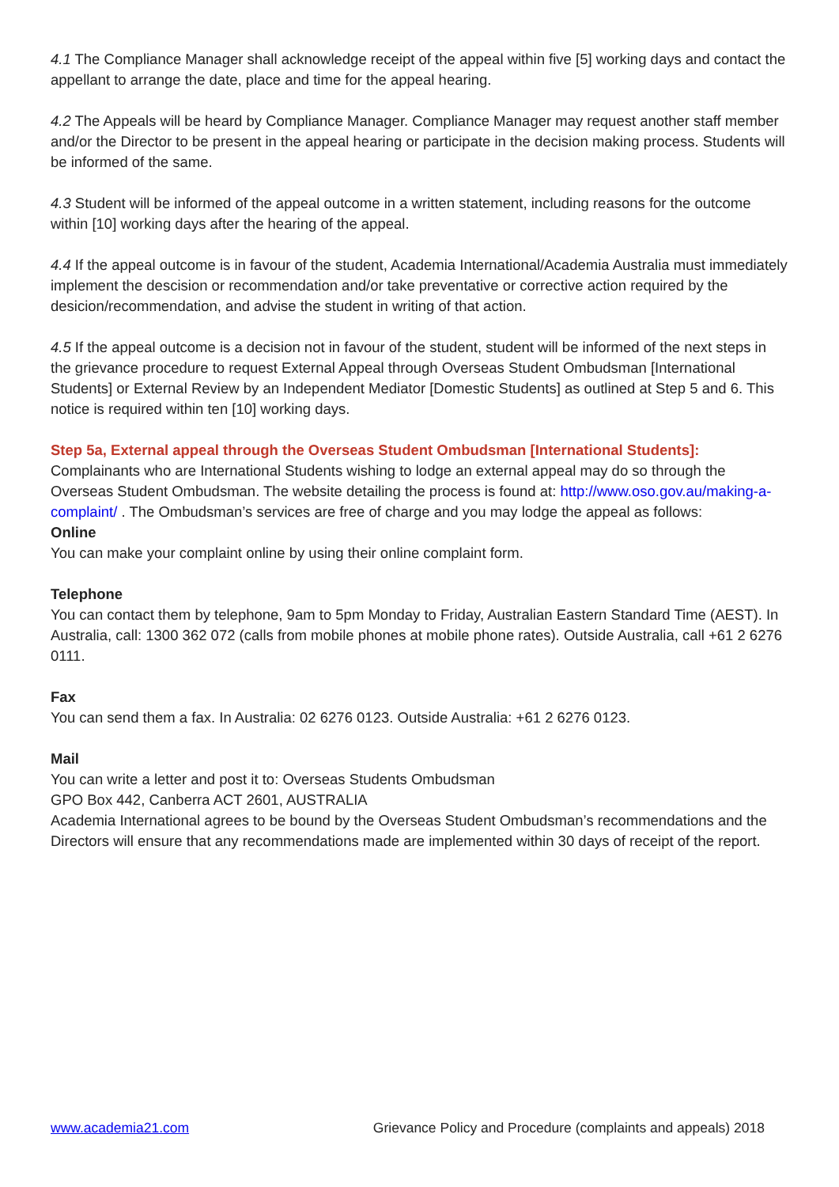4.1 The Compliance Manager shall acknowledge receipt of the appeal within five [5] working days and contact the appellant to arrange the date, place and time for the appeal hearing.
4.2 The Appeals will be heard by Compliance Manager. Compliance Manager may request another staff member and/or the Director to be present in the appeal hearing or participate in the decision making process. Students will be informed of the same.
4.3 Student will be informed of the appeal outcome in a written statement, including reasons for the outcome within [10] working days after the hearing of the appeal.
4.4 If the appeal outcome is in favour of the student, Academia International/Academia Australia must immediately implement the descision or recommendation and/or take preventative or corrective action required by the desicion/recommendation, and advise the student in writing of that action.
4.5 If the appeal outcome is a decision not in favour of the student, student will be informed of the next steps in the grievance procedure to request External Appeal through Overseas Student Ombudsman [International Students] or External Review by an Independent Mediator [Domestic Students] as outlined at Step 5 and 6. This notice is required within ten [10] working days.
Step 5a, External appeal through the Overseas Student Ombudsman [International Students]:
Complainants who are International Students wishing to lodge an external appeal may do so through the Overseas Student Ombudsman. The website detailing the process is found at: http://www.oso.gov.au/making-a-complaint/ . The Ombudsman’s services are free of charge and you may lodge the appeal as follows:
Online
You can make your complaint online by using their online complaint form.
Telephone
You can contact them by telephone, 9am to 5pm Monday to Friday, Australian Eastern Standard Time (AEST). In Australia, call: 1300 362 072 (calls from mobile phones at mobile phone rates). Outside Australia, call +61 2 6276 0111.
Fax
You can send them a fax. In Australia: 02 6276 0123. Outside Australia: +61 2 6276 0123.
Mail
You can write a letter and post it to: Overseas Students Ombudsman
GPO Box 442, Canberra ACT 2601, AUSTRALIA
Academia International agrees to be bound by the Overseas Student Ombudsman’s recommendations and the Directors will ensure that any recommendations made are implemented within 30 days of receipt of the report.
www.academia21.com Grievance Policy and Procedure (complaints and appeals) 2018